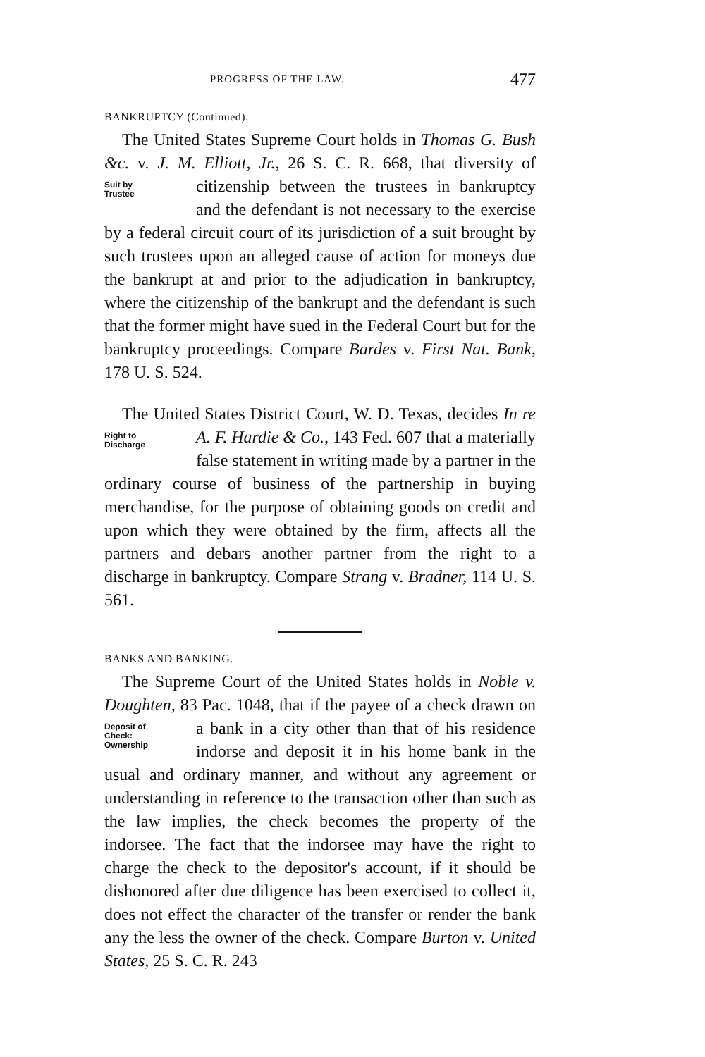PROGRESS OF THE LAW. 477
BANKRUPTCY (Continued).
The United States Supreme Court holds in Thomas G. Bush &c. v. J. M. Elliott, Jr., 26 S. C. R. 668, that diversity Suit by
Trustee of citizenship between the trustees in bankruptcy and the defendant is not necessary to the exercise by a federal circuit court of its jurisdiction of a suit brought by such trustees upon an alleged cause of action for moneys due the bankrupt at and prior to the adjudication in bankruptcy, where the citizenship of the bankrupt and the defendant is such that the former might have sued in the Federal Court but for the bankruptcy proceedings. Compare Bardes v. First Nat. Bank, 178 U. S. 524.
The United States District Court, W. D. Texas, decides In re A. F. Hardie & Co., 143 Fed. 607 that a materially Right to
Discharge false statement in writing made by a partner in the ordinary course of business of the partnership in buying merchandise, for the purpose of obtaining goods on credit and upon which they were obtained by the firm, affects all the partners and debars another partner from the right to a discharge in bankruptcy. Compare Strang v. Bradner, 114 U. S. 561.
BANKS AND BANKING.
The Supreme Court of the United States holds in Noble v. Doughten, 83 Pac. 1048, that if the payee of a check Deposit of
Check:
Ownership drawn on a bank in a city other than that of his residence indorse and deposit it in his home bank in the usual and ordinary manner, and without any agreement or understanding in reference to the transaction other than such as the law implies, the check becomes the property of the indorsee. The fact that the indorsee may have the right to charge the check to the depositor's account, if it should be dishonored after due diligence has been exercised to collect it, does not effect the character of the transfer or render the bank any the less the owner of the check. Compare Burton v. United States, 25 S. C. R. 243